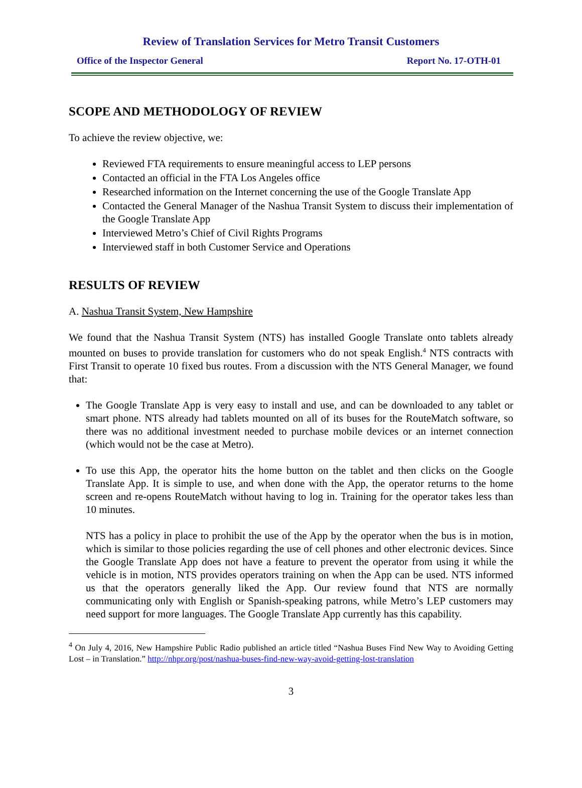Review of Translation Services for Metro Transit Customers
Office of the Inspector General Report No. 17-OTH-01
SCOPE AND METHODOLOGY OF REVIEW
To achieve the review objective, we:
Reviewed FTA requirements to ensure meaningful access to LEP persons
Contacted an official in the FTA Los Angeles office
Researched information on the Internet concerning the use of the Google Translate App
Contacted the General Manager of the Nashua Transit System to discuss their implementation of the Google Translate App
Interviewed Metro’s Chief of Civil Rights Programs
Interviewed staff in both Customer Service and Operations
RESULTS OF REVIEW
A. Nashua Transit System, New Hampshire
We found that the Nashua Transit System (NTS) has installed Google Translate onto tablets already mounted on buses to provide translation for customers who do not speak English.<sup>4</sup> NTS contracts with First Transit to operate 10 fixed bus routes. From a discussion with the NTS General Manager, we found that:
The Google Translate App is very easy to install and use, and can be downloaded to any tablet or smart phone. NTS already had tablets mounted on all of its buses for the RouteMatch software, so there was no additional investment needed to purchase mobile devices or an internet connection (which would not be the case at Metro).
To use this App, the operator hits the home button on the tablet and then clicks on the Google Translate App. It is simple to use, and when done with the App, the operator returns to the home screen and re-opens RouteMatch without having to log in. Training for the operator takes less than 10 minutes.
NTS has a policy in place to prohibit the use of the App by the operator when the bus is in motion, which is similar to those policies regarding the use of cell phones and other electronic devices. Since the Google Translate App does not have a feature to prevent the operator from using it while the vehicle is in motion, NTS provides operators training on when the App can be used. NTS informed us that the operators generally liked the App. Our review found that NTS are normally communicating only with English or Spanish-speaking patrons, while Metro’s LEP customers may need support for more languages. The Google Translate App currently has this capability.
<sup>4</sup> On July 4, 2016, New Hampshire Public Radio published an article titled “Nashua Buses Find New Way to Avoiding Getting Lost – in Translation.” http://nhpr.org/post/nashua-buses-find-new-way-avoid-getting-lost-translation
3